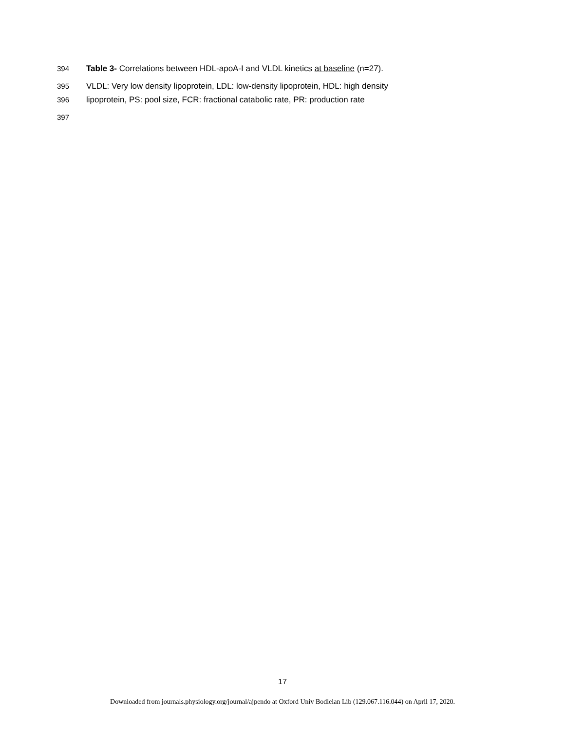394 Table 3- Correlations between HDL-apoA-I and VLDL kinetics at baseline (n=27).
395 VLDL: Very low density lipoprotein, LDL: low-density lipoprotein, HDL: high density
396 lipoprotein, PS: pool size, FCR: fractional catabolic rate, PR: production rate
397
17
Downloaded from journals.physiology.org/journal/ajpendo at Oxford Univ Bodleian Lib (129.067.116.044) on April 17, 2020.